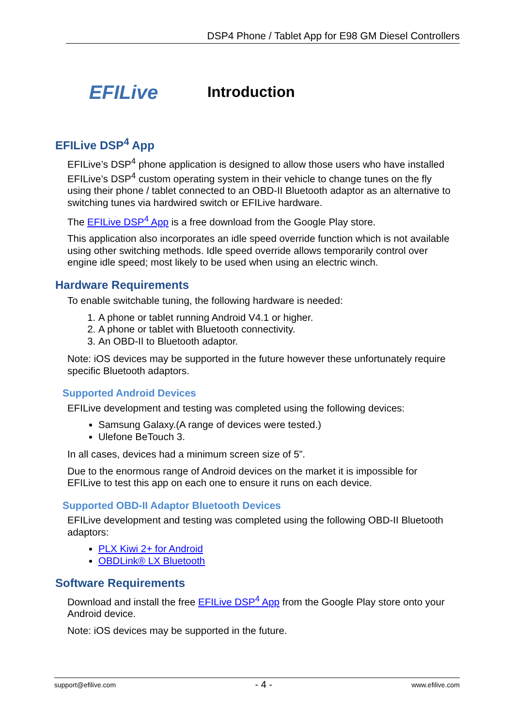DSP4 Phone / Tablet App for E98 GM Diesel Controllers
EFILive
Introduction
EFILive DSP<sup>4</sup> App
EFILive’s DSP<sup>4</sup> phone application is designed to allow those users who have installed EFILive’s DSP<sup>4</sup> custom operating system in their vehicle to change tunes on the fly using their phone / tablet connected to an OBD-II Bluetooth adaptor as an alternative to switching tunes via hardwired switch or EFILive hardware.
The EFILive DSP<sup>4</sup> App is a free download from the Google Play store.
This application also incorporates an idle speed override function which is not available using other switching methods. Idle speed override allows temporarily control over engine idle speed; most likely to be used when using an electric winch.
Hardware Requirements
To enable switchable tuning, the following hardware is needed:
1. A phone or tablet running Android V4.1 or higher.
2. A phone or tablet with Bluetooth connectivity.
3. An OBD-II to Bluetooth adaptor.
Note: iOS devices may be supported in the future however these unfortunately require specific Bluetooth adaptors.
Supported Android Devices
EFILive development and testing was completed using the following devices:
Samsung Galaxy.(A range of devices were tested.)
Ulefone BeTouch 3.
In all cases, devices had a minimum screen size of 5”.
Due to the enormous range of Android devices on the market it is impossible for EFILive to test this app on each one to ensure it runs on each device.
Supported OBD-II Adaptor Bluetooth Devices
EFILive development and testing was completed using the following OBD-II Bluetooth adaptors:
PLX Kiwi 2+ for Android
OBDLink® LX Bluetooth
Software Requirements
Download and install the free EFILive DSP<sup>4</sup> App from the Google Play store onto your Android device.
Note: iOS devices may be supported in the future.
support@efilive.com - 4 - www.efilive.com